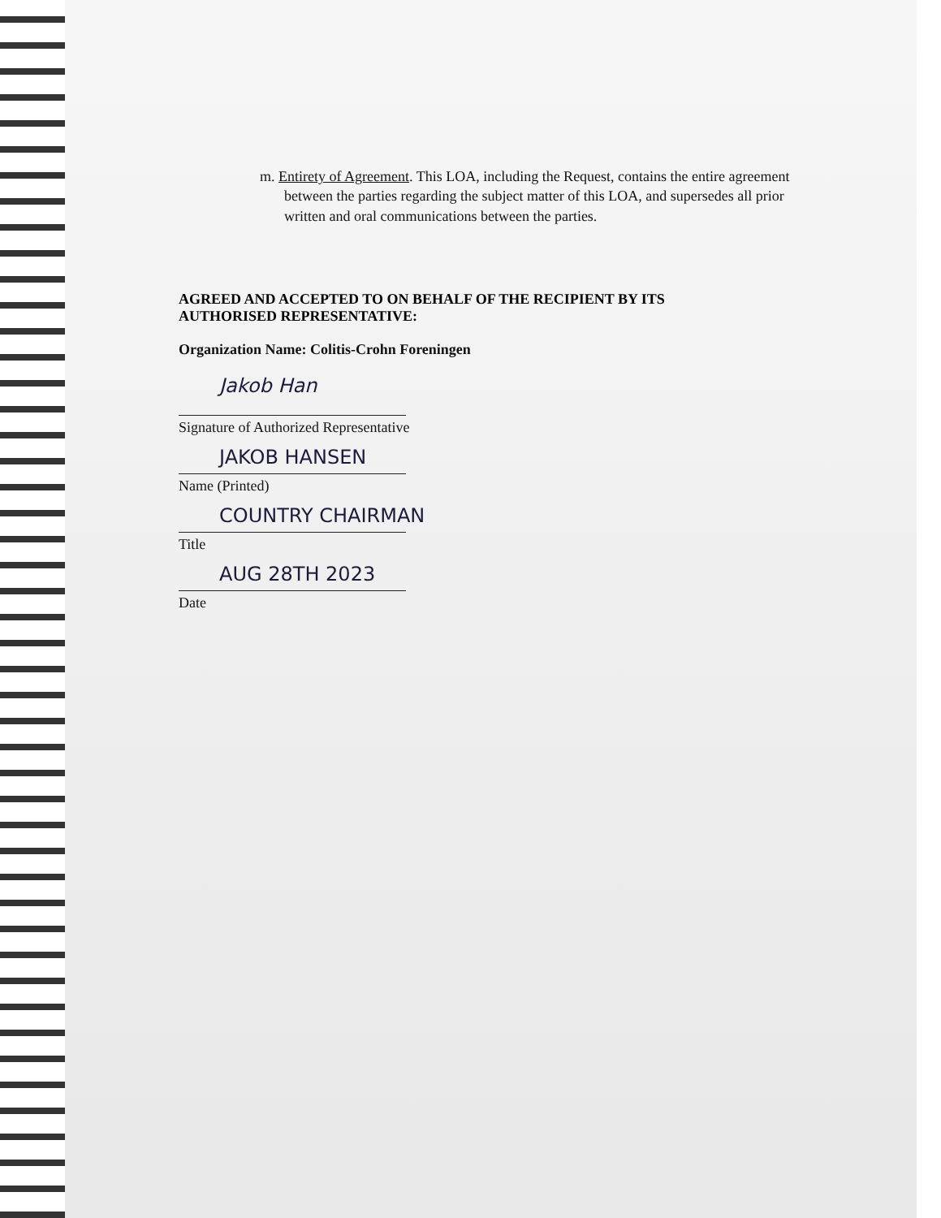m. Entirety of Agreement. This LOA, including the Request, contains the entire agreement between the parties regarding the subject matter of this LOA, and supersedes all prior written and oral communications between the parties.
AGREED AND ACCEPTED TO ON BEHALF OF THE RECIPIENT BY ITS AUTHORISED REPRESENTATIVE:
Organization Name: Colitis-Crohn Foreningen
Jakob Han
Signature of Authorized Representative
JAKOB HANSEN
Name (Printed)
COUNTRY CHAIRMAN
Title
AUG 28TH 2023
Date